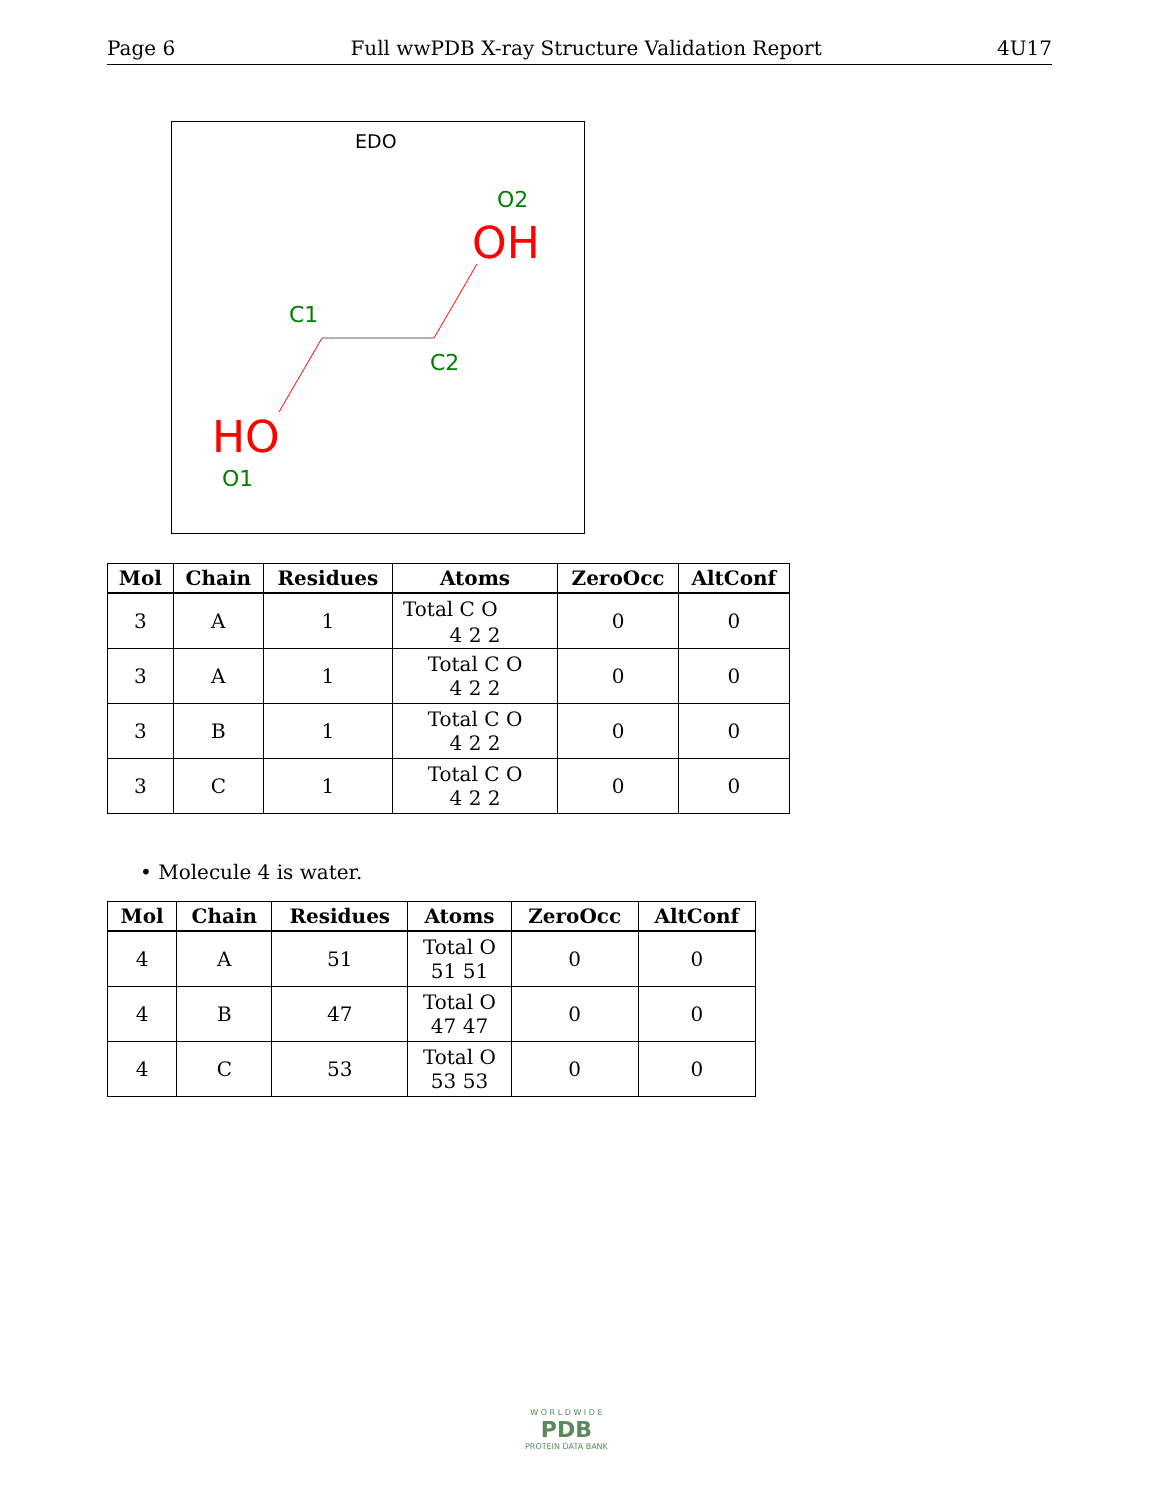Page 6 Full wwPDB X-ray Structure Validation Report 4U17
EDO
O2
OH
C1
C2
HO
O1
| Mol | Chain | Residues | Atoms | ZeroOcc | AltConf |
| --- | --- | --- | --- | --- | --- |
| 3 | A | 1 | Total C O 4 2 2 | 0 | 0 |
| 3 | A | 1 | Total C O 4 2 2 | 0 | 0 |
| 3 | B | 1 | Total C O 4 2 2 | 0 | 0 |
| 3 | C | 1 | Total C O 4 2 2 | 0 | 0 |
• Molecule 4 is water.
| Mol | Chain | Residues | Atoms | ZeroOcc | AltConf |
| --- | --- | --- | --- | --- | --- |
| 4 | A | 51 | Total O 51 51 | 0 | 0 |
| 4 | B | 47 | Total O 47 47 | 0 | 0 |
| 4 | C | 53 | Total O 53 53 | 0 | 0 |
W O R L D W I D E
PDB
PROTEIN DATA BANK